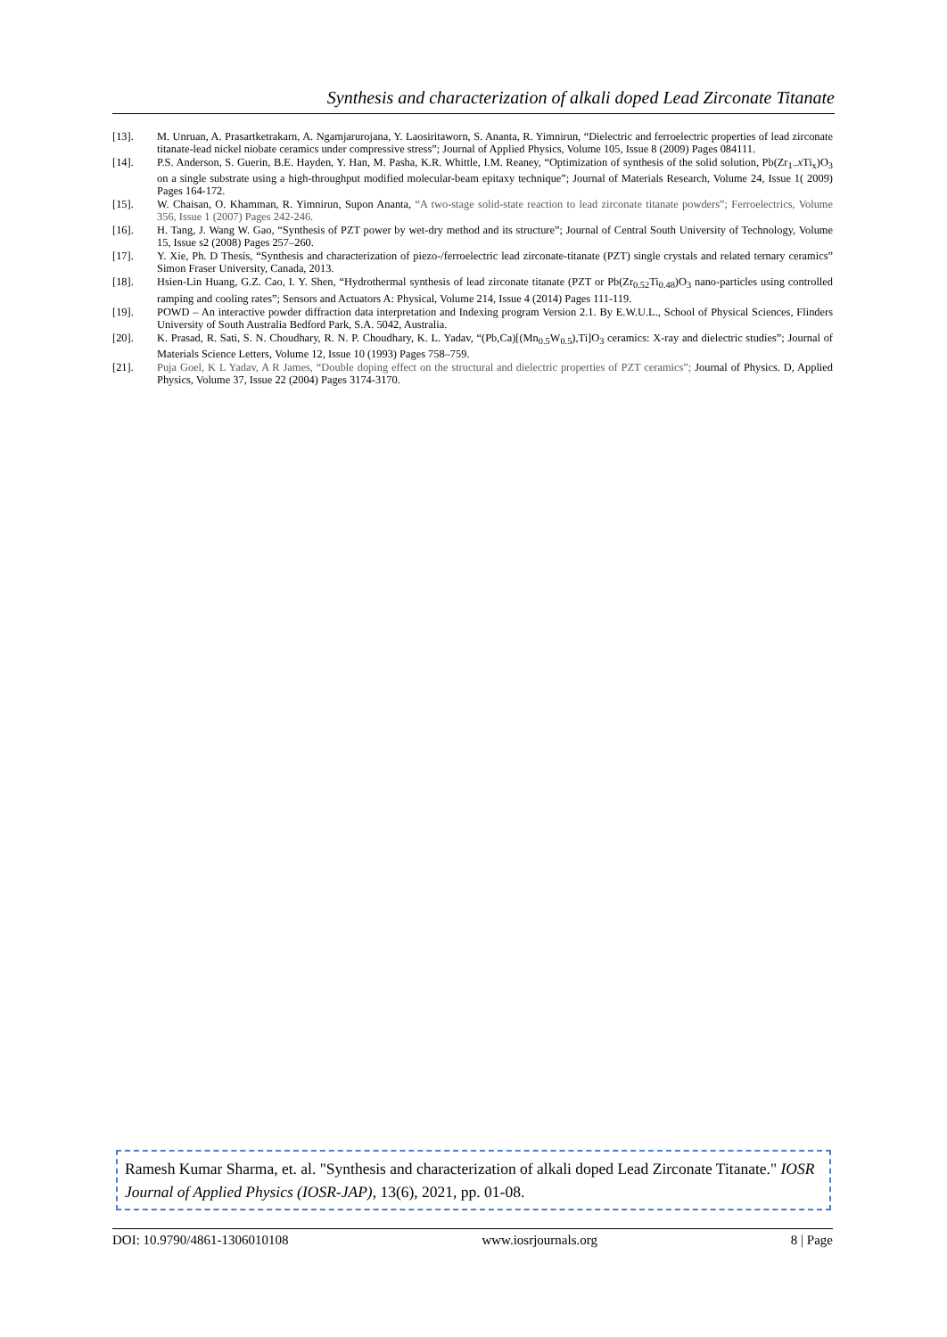Synthesis and characterization of alkali doped Lead Zirconate Titanate
[13]. M. Unruan, A. Prasartketrakarn, A. Ngamjarurojana, Y. Laosiritaworn, S. Ananta, R. Yimnirun, “Dielectric and ferroelectric properties of lead zirconate titanate-lead nickel niobate ceramics under compressive stress”; Journal of Applied Physics, Volume 105, Issue 8 (2009) Pages 084111.
[14]. P.S. Anderson, S. Guerin, B.E. Hayden, Y. Han, M. Pasha, K.R. Whittle, I.M. Reaney, “Optimization of synthesis of the solid solution, Pb(Zr<sub>1−</sub>x Ti<sub>x</sub>)O<sub>3</sub> on a single substrate using a high-throughput modified molecular-beam epitaxy technique”; Journal of Materials Research, Volume 24, Issue 1( 2009) Pages 164-172.
[15]. W. Chaisan, O. Khamman, R. Yimnirun, Supon Ananta, “A two-stage solid-state reaction to lead zirconate titanate powders”; Ferroelectrics, Volume 356, Issue 1 (2007) Pages 242-246.
[16]. H. Tang, J. Wang W. Gao, “Synthesis of PZT power by wet-dry method and its structure”; Journal of Central South University of Technology, Volume 15, Issue s2 (2008) Pages 257–260.
[17]. Y. Xie, Ph. D Thesis, “Synthesis and characterization of piezo-/ferroelectric lead zirconate-titanate (PZT) single crystals and related ternary ceramics” Simon Fraser University, Canada, 2013.
[18]. Hsien-Lin Huang, G.Z. Cao, I. Y. Shen, “Hydrothermal synthesis of lead zirconate titanate (PZT or Pb(Zr<sub>0.52</sub>Ti<sub>0.48</sub>)O<sub>3</sub> nano-particles using controlled ramping and cooling rates”; Sensors and Actuators A: Physical, Volume 214, Issue 4 (2014) Pages 111-119.
[19]. POWD – An interactive powder diffraction data interpretation and Indexing program Version 2.1. By E.W.U.L., School of Physical Sciences, Flinders University of South Australia Bedford Park, S.A. 5042, Australia.
[20]. K. Prasad, R. Sati, S. N. Choudhary, R. N. P. Choudhary, K. L. Yadav, “(Pb,Ca)[(Mn<sub>0.5</sub>W<sub>0.5</sub>),Ti]O<sub>3</sub> ceramics: X-ray and dielectric studies”; Journal of Materials Science Letters, Volume 12, Issue 10 (1993) Pages 758–759.
[21]. Puja Goel, K L Yadav, A R James, “Double doping effect on the structural and dielectric properties of PZT ceramics”; Journal of Physics. D, Applied Physics, Volume 37, Issue 22 (2004) Pages 3174-3170.
Ramesh Kumar Sharma, et. al. "Synthesis and characterization of alkali doped Lead Zirconate Titanate." IOSR Journal of Applied Physics (IOSR-JAP), 13(6), 2021, pp. 01-08.
DOI: 10.9790/4861-1306010108 www.iosrjournals.org 8 | Page